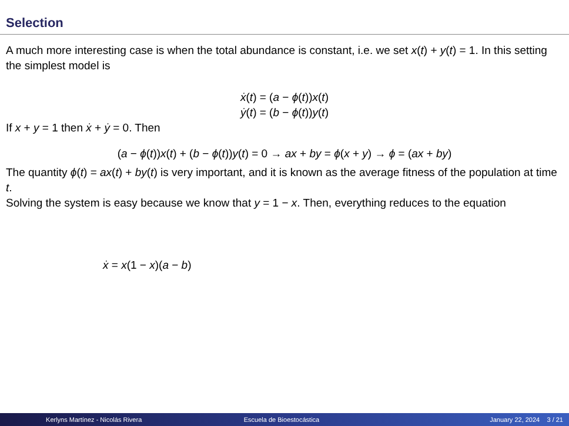Selection
A much more interesting case is when the total abundance is constant, i.e. we set x(t) + y(t) = 1. In this setting the simplest model is
ẋ(t) = (a − ϕ(t))x(t)
ẏ(t) = (b − ϕ(t))y(t)
If x + y = 1 then ẋ + ẏ = 0. Then
(a − ϕ(t))x(t) + (b − ϕ(t))y(t) = 0 → ax + by = ϕ(x + y) → ϕ = (ax + by)
The quantity ϕ(t) = ax(t) + by(t) is very important, and it is known as the average fitness of the population at time t.
Solving the system is easy because we know that y = 1 − x. Then, everything reduces to the equation
ẋ = x(1 − x)(a − b)
Kerlyns Martínez - Nicolás Rivera
Escuela de Bioestocástica January 22, 2024 3 / 21